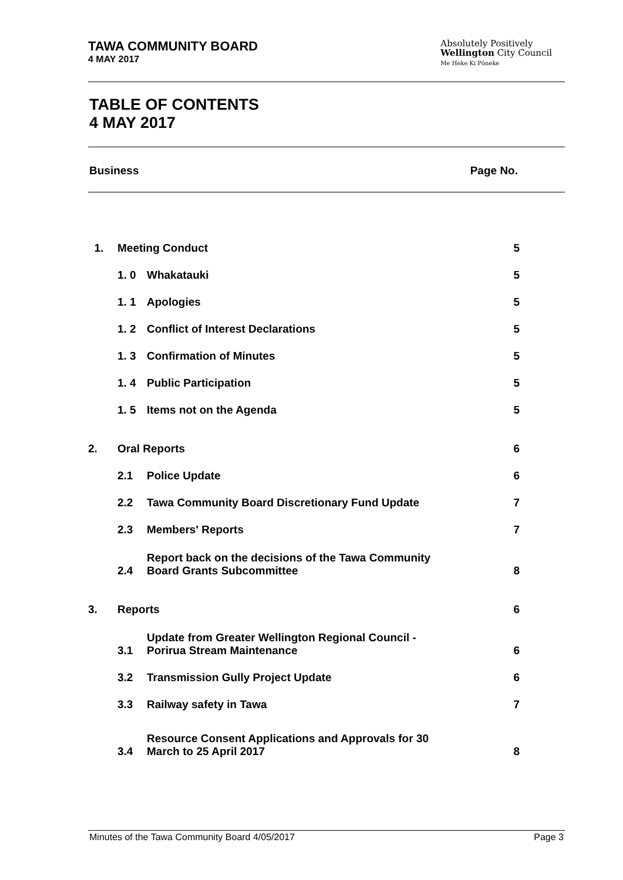TAWA COMMUNITY BOARD
4 MAY 2017
Absolutely Positively
Wellington City Council
Me Heke Ki Pōneke
TABLE OF CONTENTS
4 MAY 2017
Business Page No.
| 1. | Meeting Conduct | | 5 |
| | 1. 0 | Whakatauki | 5 |
| | 1. 1 | Apologies | 5 |
| | 1. 2 | Conflict of Interest Declarations | 5 |
| | 1. 3 | Confirmation of Minutes | 5 |
| | 1. 4 | Public Participation | 5 |
| | 1. 5 | Items not on the Agenda | 5 |
| 2. | Oral Reports | | 6 |
| | 2.1 | Police Update | 6 |
| | 2.2 | Tawa Community Board Discretionary Fund Update | 7 |
| | 2.3 | Members' Reports | 7 |
| | 2.4 | Report back on the decisions of the Tawa Community Board Grants Subcommittee | 8 |
| 3. | Reports | | 6 |
| | 3.1 | Update from Greater Wellington Regional Council - Porirua Stream Maintenance | 6 |
| | 3.2 | Transmission Gully Project Update | 6 |
| | 3.3 | Railway safety in Tawa | 7 |
| | 3.4 | Resource Consent Applications and Approvals for 30 March to 25 April 2017 | 8 |
Minutes of the Tawa Community Board 4/05/2017 Page 3